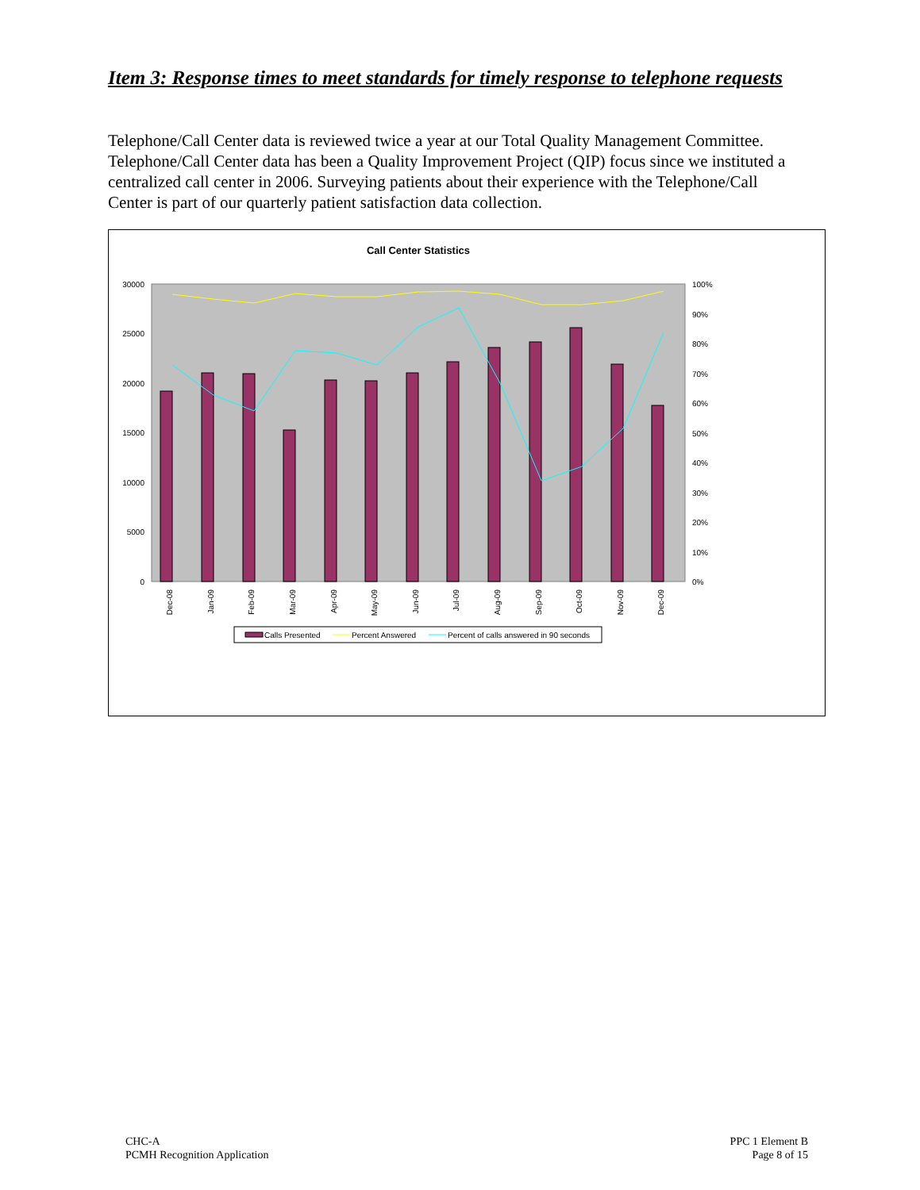Item 3: Response times to meet standards for timely response to telephone requests
Telephone/Call Center data is reviewed twice a year at our Total Quality Management Committee. Telephone/Call Center data has been a Quality Improvement Project (QIP) focus since we instituted a centralized call center in 2006. Surveying patients about their experience with the Telephone/Call Center is part of our quarterly patient satisfaction data collection.
Call Center Statistics
30000
25000
20000
15000
10000
5000
0
100%
90%
80%
70%
60%
50%
40%
30%
20%
10%
0%
Dec-08
Jan-09
Feb-09
Mar-09
Apr-09
May-09
Jun-09
Jul-09
Aug-09
Sep-09
Oct-09
Nov-09
Dec-09
Calls Presented
Percent Answered
Percent of calls answered in 90 seconds
CHC-A
PCMH Recognition Application
PPC 1 Element B
Page 8 of 15